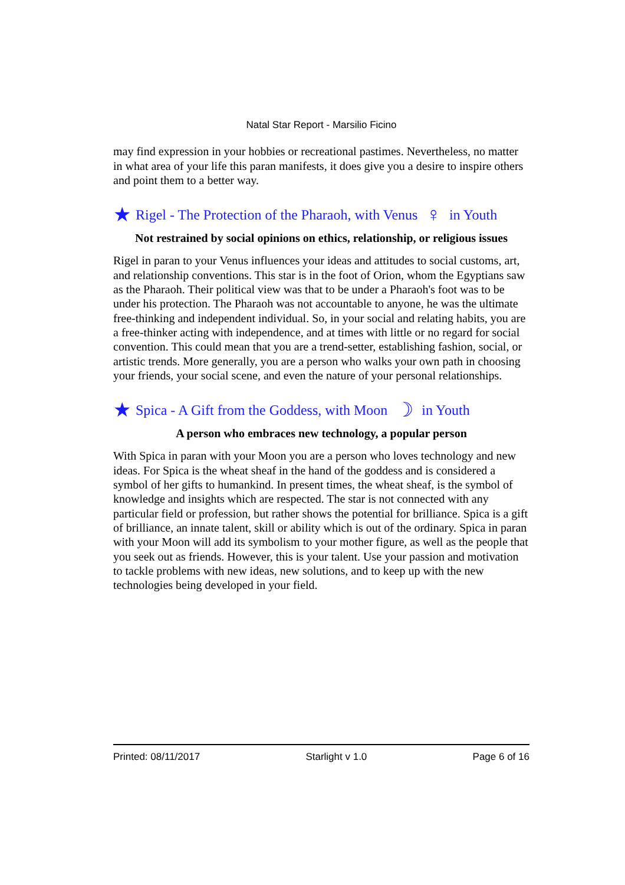Natal Star Report - Marsilio Ficino
may find expression in your hobbies or recreational pastimes. Nevertheless, no matter in what area of your life this paran manifests, it does give you a desire to inspire others and point them to a better way.
★ Rigel - The Protection of the Pharaoh, with Venus ♀ in Youth
Not restrained by social opinions on ethics, relationship, or religious issues
Rigel in paran to your Venus influences your ideas and attitudes to social customs, art, and relationship conventions. This star is in the foot of Orion, whom the Egyptians saw as the Pharaoh. Their political view was that to be under a Pharaoh's foot was to be under his protection. The Pharaoh was not accountable to anyone, he was the ultimate free-thinking and independent individual. So, in your social and relating habits, you are a free-thinker acting with independence, and at times with little or no regard for social convention. This could mean that you are a trend-setter, establishing fashion, social, or artistic trends. More generally, you are a person who walks your own path in choosing your friends, your social scene, and even the nature of your personal relationships.
★ Spica - A Gift from the Goddess, with Moon ☽ in Youth
A person who embraces new technology, a popular person
With Spica in paran with your Moon you are a person who loves technology and new ideas. For Spica is the wheat sheaf in the hand of the goddess and is considered a symbol of her gifts to humankind. In present times, the wheat sheaf, is the symbol of knowledge and insights which are respected. The star is not connected with any particular field or profession, but rather shows the potential for brilliance. Spica is a gift of brilliance, an innate talent, skill or ability which is out of the ordinary. Spica in paran with your Moon will add its symbolism to your mother figure, as well as the people that you seek out as friends. However, this is your talent. Use your passion and motivation to tackle problems with new ideas, new solutions, and to keep up with the new technologies being developed in your field.
Printed: 08/11/2017 Starlight v 1.0 Page 6 of 16